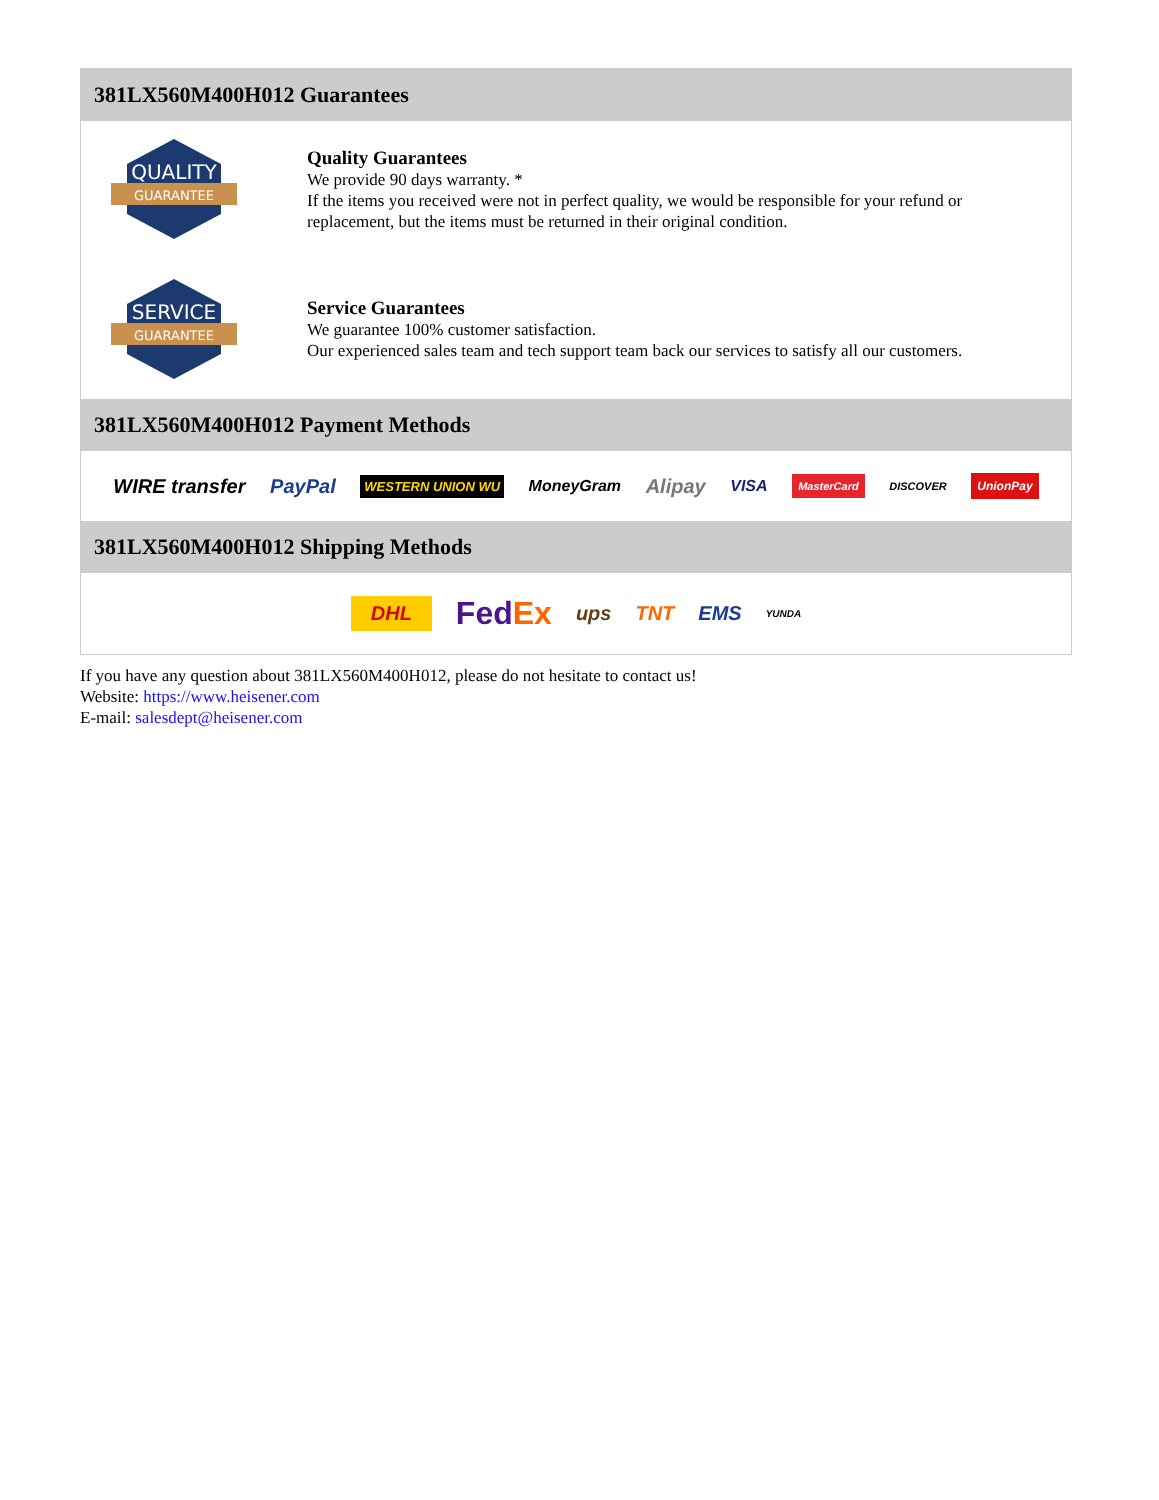381LX560M400H012 Guarantees
QUALITY
GUARANTEE
Quality Guarantees
We provide 90 days warranty. *
If the items you received were not in perfect quality, we would be responsible for your refund or replacement, but the items must be returned in their original condition.
SERVICE
GUARANTEE
Service Guarantees
We guarantee 100% customer satisfaction.
Our experienced sales team and tech support team back our services to satisfy all our customers.
381LX560M400H012 Payment Methods
WIRE transfer PayPal WESTERN UNION WU MoneyGram Alipay VISA MasterCard DISCOVER UnionPay
381LX560M400H012 Shipping Methods
DHL FedEx ups TNT EMS YUNDA
If you have any question about 381LX560M400H012, please do not hesitate to contact us!
Website: https://www.heisener.com
E-mail: salesdept@heisener.com